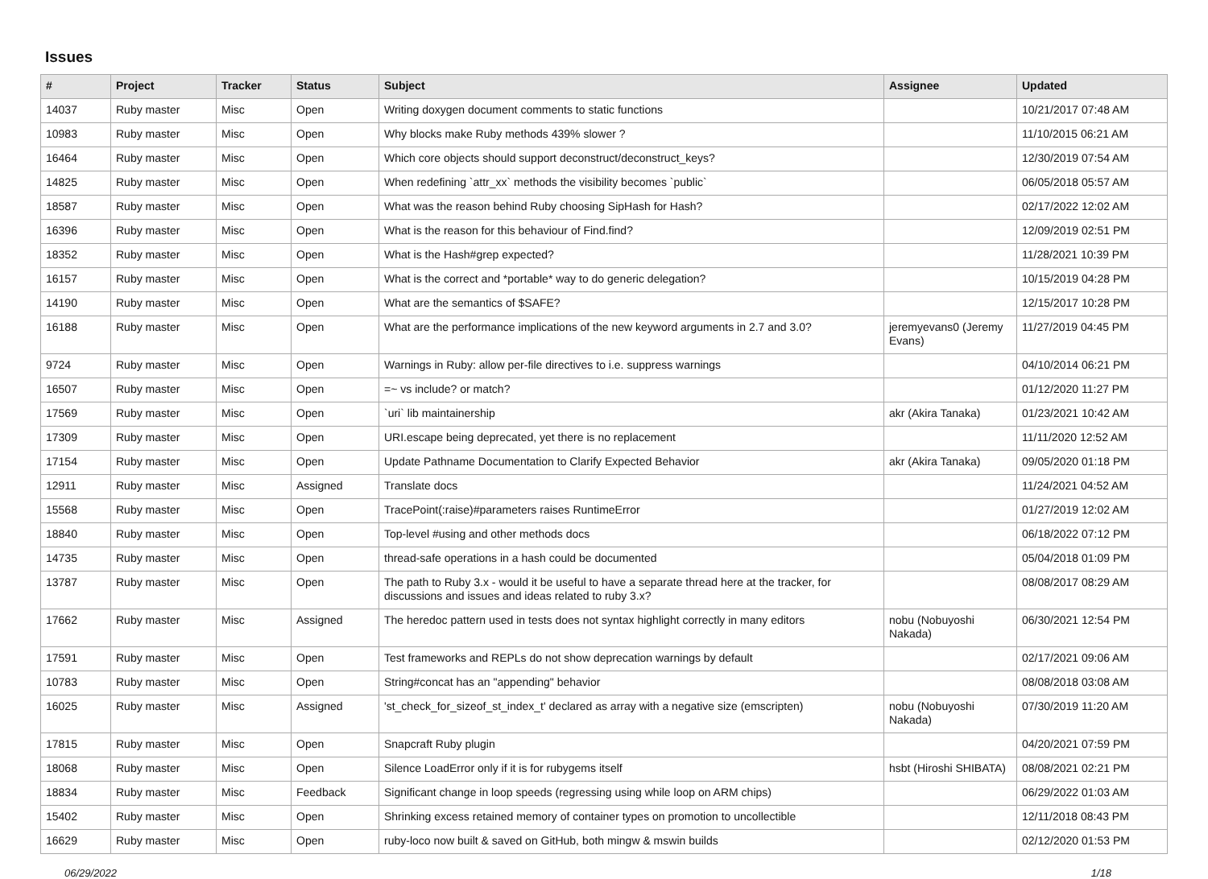Issues
| # | Project | Tracker | Status | Subject | Assignee | Updated |
| --- | --- | --- | --- | --- | --- | --- |
| 14037 | Ruby master | Misc | Open | Writing doxygen document comments to static functions | | 10/21/2017 07:48 AM |
| 10983 | Ruby master | Misc | Open | Why blocks make Ruby methods 439% slower ? | | 11/10/2015 06:21 AM |
| 16464 | Ruby master | Misc | Open | Which core objects should support deconstruct/deconstruct_keys? | | 12/30/2019 07:54 AM |
| 14825 | Ruby master | Misc | Open | When redefining `attr_xx` methods the visibility becomes `public` | | 06/05/2018 05:57 AM |
| 18587 | Ruby master | Misc | Open | What was the reason behind Ruby choosing SipHash for Hash? | | 02/17/2022 12:02 AM |
| 16396 | Ruby master | Misc | Open | What is the reason for this behaviour of Find.find? | | 12/09/2019 02:51 PM |
| 18352 | Ruby master | Misc | Open | What is the Hash#grep expected? | | 11/28/2021 10:39 PM |
| 16157 | Ruby master | Misc | Open | What is the correct and *portable* way to do generic delegation? | | 10/15/2019 04:28 PM |
| 14190 | Ruby master | Misc | Open | What are the semantics of $SAFE? | | 12/15/2017 10:28 PM |
| 16188 | Ruby master | Misc | Open | What are the performance implications of the new keyword arguments in 2.7 and 3.0? | jeremyevans0 (Jeremy Evans) | 11/27/2019 04:45 PM |
| 9724 | Ruby master | Misc | Open | Warnings in Ruby: allow per-file directives to i.e. suppress warnings | | 04/10/2014 06:21 PM |
| 16507 | Ruby master | Misc | Open | =~ vs include? or match? | | 01/12/2020 11:27 PM |
| 17569 | Ruby master | Misc | Open | `uri` lib maintainership | akr (Akira Tanaka) | 01/23/2021 10:42 AM |
| 17309 | Ruby master | Misc | Open | URI.escape being deprecated, yet there is no replacement | | 11/11/2020 12:52 AM |
| 17154 | Ruby master | Misc | Open | Update Pathname Documentation to Clarify Expected Behavior | akr (Akira Tanaka) | 09/05/2020 01:18 PM |
| 12911 | Ruby master | Misc | Assigned | Translate docs | | 11/24/2021 04:52 AM |
| 15568 | Ruby master | Misc | Open | TracePoint(:raise)#parameters raises RuntimeError | | 01/27/2019 12:02 AM |
| 18840 | Ruby master | Misc | Open | Top-level #using and other methods docs | | 06/18/2022 07:12 PM |
| 14735 | Ruby master | Misc | Open | thread-safe operations in a hash could be documented | | 05/04/2018 01:09 PM |
| 13787 | Ruby master | Misc | Open | The path to Ruby 3.x - would it be useful to have a separate thread here at the tracker, for discussions and issues and ideas related to ruby 3.x? | | 08/08/2017 08:29 AM |
| 17662 | Ruby master | Misc | Assigned | The heredoc pattern used in tests does not syntax highlight correctly in many editors | nobu (Nobuyoshi Nakada) | 06/30/2021 12:54 PM |
| 17591 | Ruby master | Misc | Open | Test frameworks and REPLs do not show deprecation warnings by default | | 02/17/2021 09:06 AM |
| 10783 | Ruby master | Misc | Open | String#concat has an "appending" behavior | | 08/08/2018 03:08 AM |
| 16025 | Ruby master | Misc | Assigned | 'st_check_for_sizeof_st_index_t' declared as array with a negative size (emscripten) | nobu (Nobuyoshi Nakada) | 07/30/2019 11:20 AM |
| 17815 | Ruby master | Misc | Open | Snapcraft Ruby plugin | | 04/20/2021 07:59 PM |
| 18068 | Ruby master | Misc | Open | Silence LoadError only if it is for rubygems itself | hsbt (Hiroshi SHIBATA) | 08/08/2021 02:21 PM |
| 18834 | Ruby master | Misc | Feedback | Significant change in loop speeds (regressing using while loop on ARM chips) | | 06/29/2022 01:03 AM |
| 15402 | Ruby master | Misc | Open | Shrinking excess retained memory of container types on promotion to uncollectible | | 12/11/2018 08:43 PM |
| 16629 | Ruby master | Misc | Open | ruby-loco now built & saved on GitHub, both mingw & mswin builds | | 02/12/2020 01:53 PM |
06/29/2022 1/18